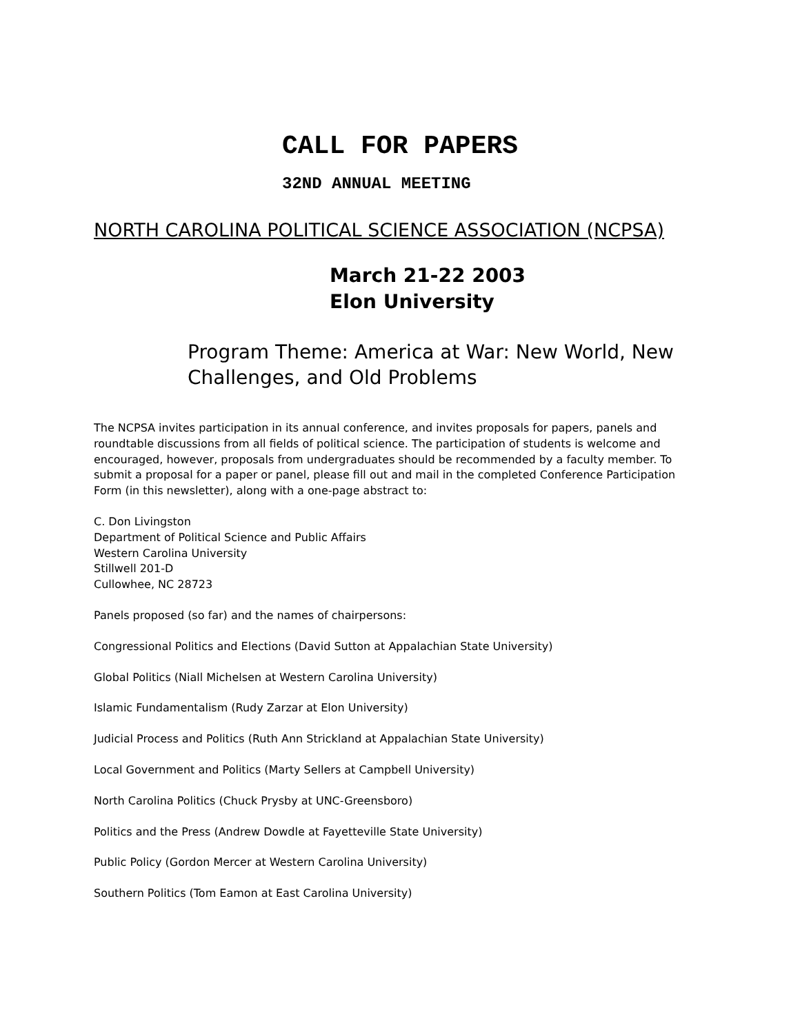CALL FOR PAPERS
32ND ANNUAL MEETING
NORTH CAROLINA POLITICAL SCIENCE ASSOCIATION (NCPSA)
March 21-22 2003
Elon University
Program Theme: America at War: New World, New Challenges, and Old Problems
The NCPSA invites participation in its annual conference, and invites proposals for papers, panels and roundtable discussions from all fields of political science. The participation of students is welcome and encouraged, however, proposals from undergraduates should be recommended by a faculty member. To submit a proposal for a paper or panel, please fill out and mail in the completed Conference Participation Form (in this newsletter), along with a one-page abstract to:
C. Don Livingston
Department of Political Science and Public Affairs
Western Carolina University
Stillwell 201-D
Cullowhee, NC 28723
Panels proposed (so far) and the names of chairpersons:
Congressional Politics and Elections (David Sutton at Appalachian State University)
Global Politics (Niall Michelsen at Western Carolina University)
Islamic Fundamentalism (Rudy Zarzar at Elon University)
Judicial Process and Politics (Ruth Ann Strickland at Appalachian State University)
Local Government and Politics (Marty Sellers at Campbell University)
North Carolina Politics (Chuck Prysby at UNC-Greensboro)
Politics and the Press (Andrew Dowdle at Fayetteville State University)
Public Policy (Gordon Mercer at Western Carolina University)
Southern Politics (Tom Eamon at East Carolina University)